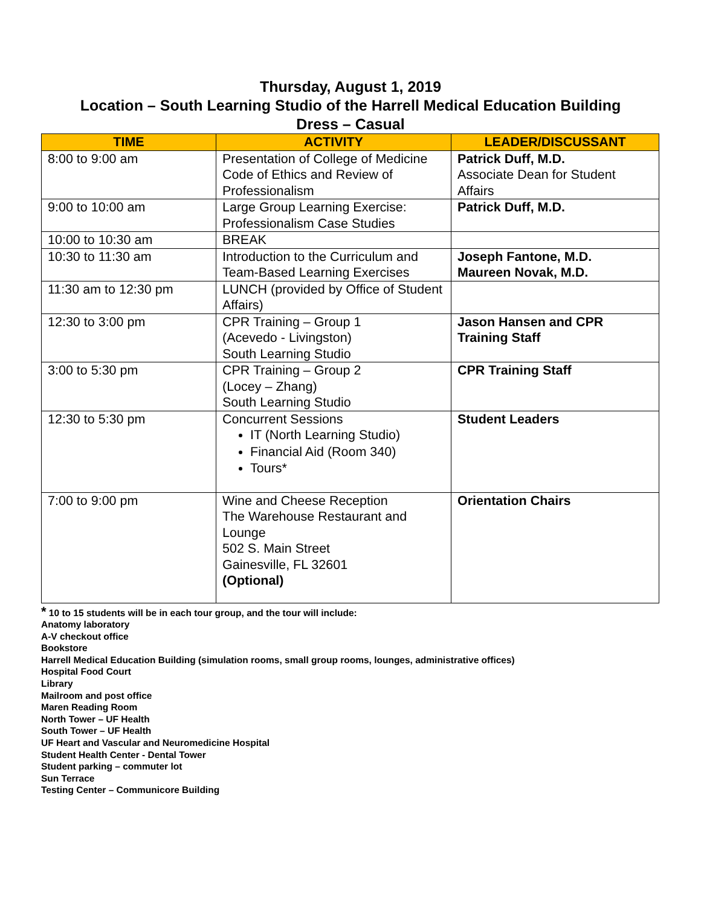Thursday, August 1, 2019
Location – South Learning Studio of the Harrell Medical Education Building
Dress – Casual
| TIME | ACTIVITY | LEADER/DISCUSSANT |
| --- | --- | --- |
| 8:00 to 9:00 am | Presentation of College of Medicine Code of Ethics and Review of Professionalism | Patrick Duff, M.D. Associate Dean for Student Affairs |
| 9:00 to 10:00 am | Large Group Learning Exercise: Professionalism Case Studies | Patrick Duff, M.D. |
| 10:00 to 10:30 am | BREAK | |
| 10:30 to 11:30 am | Introduction to the Curriculum and Team-Based Learning Exercises | Joseph Fantone, M.D. Maureen Novak, M.D. |
| 11:30 am to 12:30 pm | LUNCH (provided by Office of Student Affairs) | |
| 12:30 to 3:00 pm | CPR Training – Group 1 (Acevedo - Livingston) South Learning Studio | Jason Hansen and CPR Training Staff |
| 3:00 to 5:30 pm | CPR Training – Group 2 (Locey – Zhang) South Learning Studio | CPR Training Staff |
| 12:30 to 5:30 pm | Concurrent Sessions IT (North Learning Studio) Financial Aid (Room 340) Tours* | Student Leaders |
| 7:00 to 9:00 pm | Wine and Cheese Reception The Warehouse Restaurant and Lounge 502 S. Main Street Gainesville, FL 32601 (Optional) | Orientation Chairs |
* 10 to 15 students will be in each tour group, and the tour will include:
Anatomy laboratory
A-V checkout office
Bookstore
Harrell Medical Education Building (simulation rooms, small group rooms, lounges, administrative offices)
Hospital Food Court
Library
Mailroom and post office
Maren Reading Room
North Tower – UF Health
South Tower – UF Health
UF Heart and Vascular and Neuromedicine Hospital
Student Health Center - Dental Tower
Student parking – commuter lot
Sun Terrace
Testing Center – Communicore Building